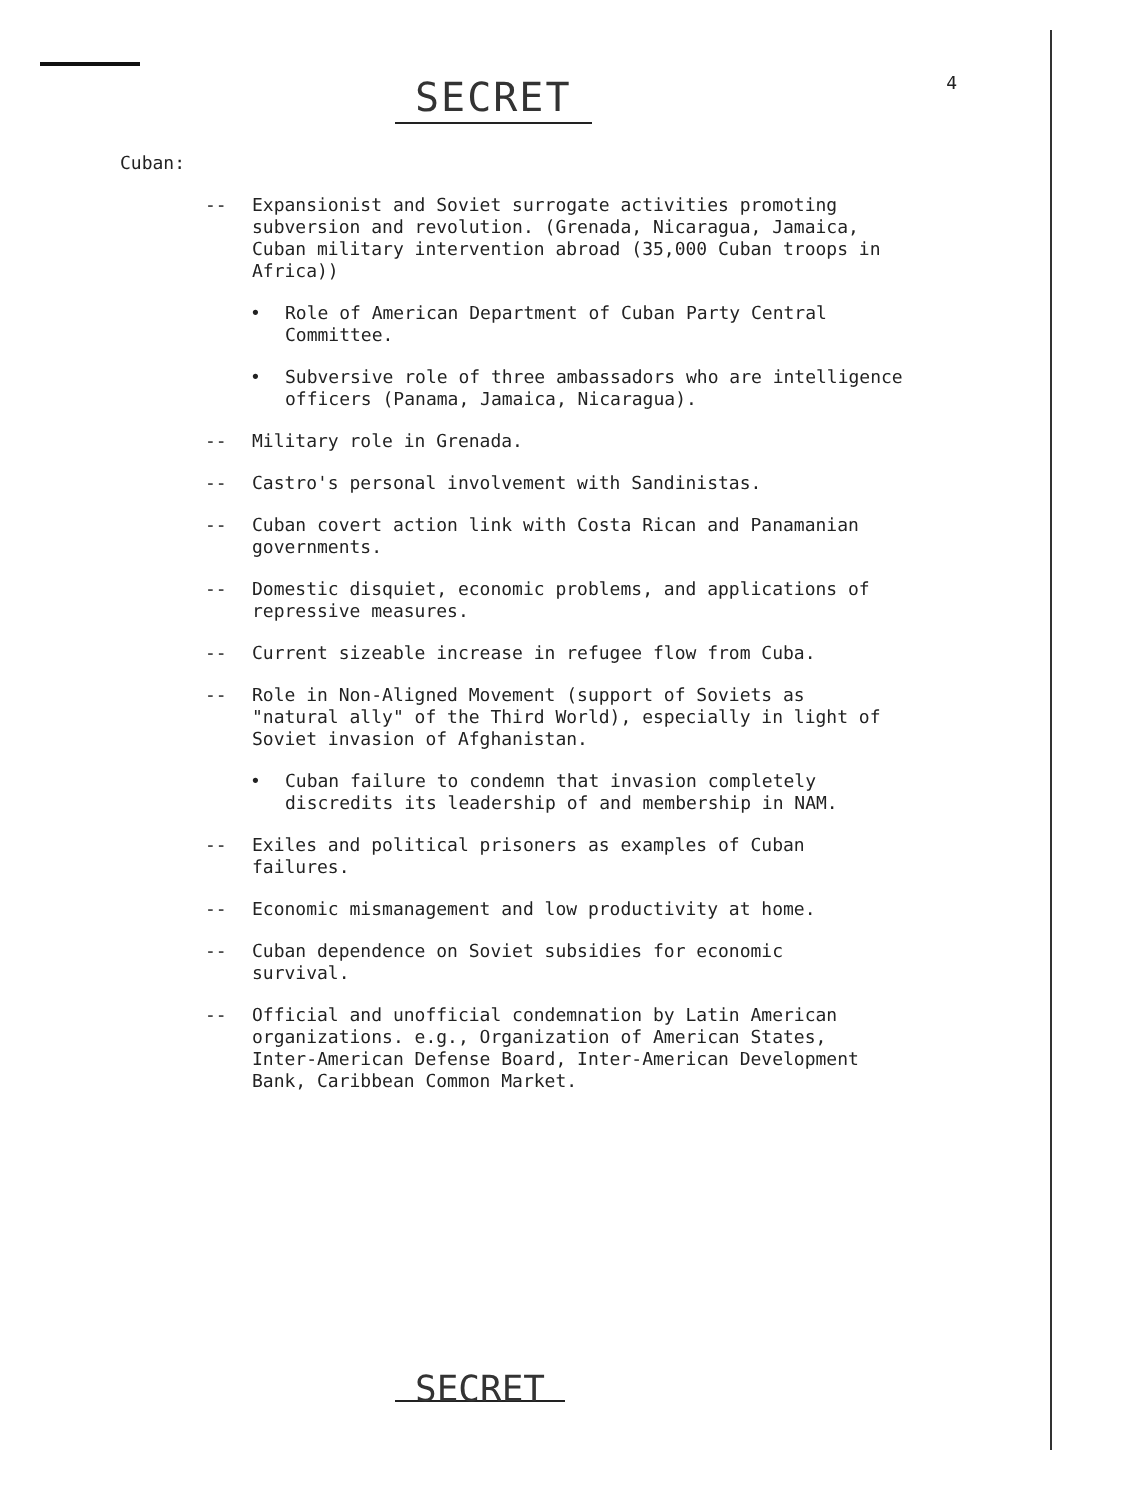SECRET 4
Cuban:
-- Expansionist and Soviet surrogate activities promoting subversion and revolution. (Grenada, Nicaragua, Jamaica, Cuban military intervention abroad (35,000 Cuban troops in Africa))
• Role of American Department of Cuban Party Central Committee.
• Subversive role of three ambassadors who are intelligence officers (Panama, Jamaica, Nicaragua).
-- Military role in Grenada.
-- Castro's personal involvement with Sandinistas.
-- Cuban covert action link with Costa Rican and Panamanian governments.
-- Domestic disquiet, economic problems, and applications of repressive measures.
-- Current sizeable increase in refugee flow from Cuba.
-- Role in Non-Aligned Movement (support of Soviets as "natural ally" of the Third World), especially in light of Soviet invasion of Afghanistan.
• Cuban failure to condemn that invasion completely discredits its leadership of and membership in NAM.
-- Exiles and political prisoners as examples of Cuban failures.
-- Economic mismanagement and low productivity at home.
-- Cuban dependence on Soviet subsidies for economic survival.
-- Official and unofficial condemnation by Latin American organizations. e.g., Organization of American States, Inter-American Defense Board, Inter-American Development Bank, Caribbean Common Market.
SECRET